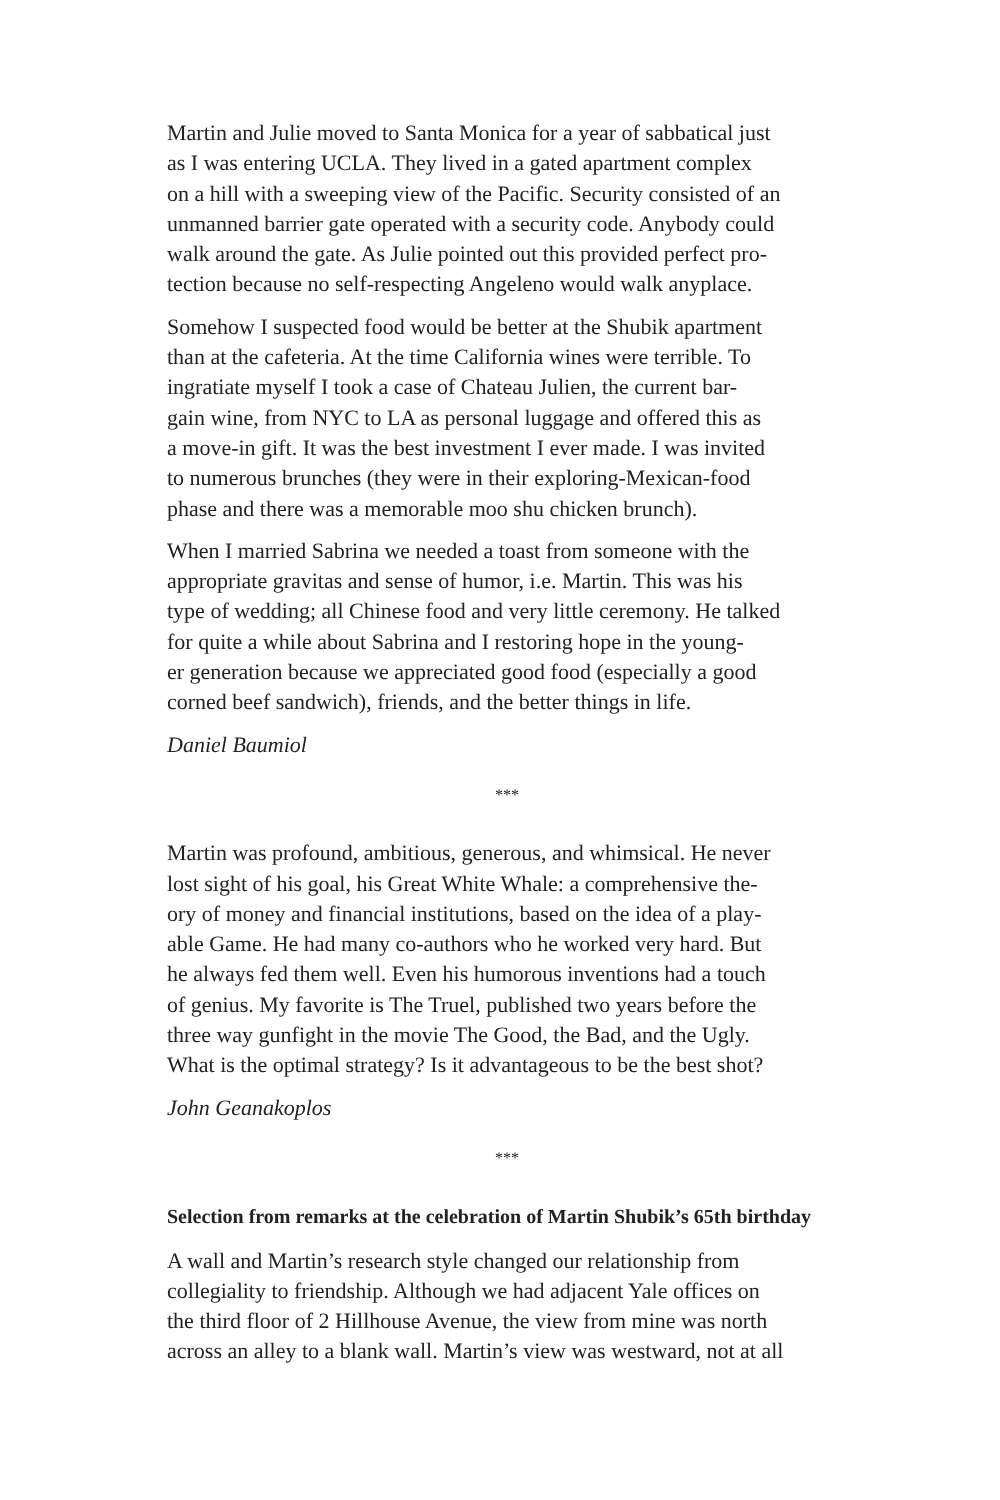Martin and Julie moved to Santa Monica for a year of sabbatical just
as I was entering UCLA. They lived in a gated apartment complex
on a hill with a sweeping view of the Pacific. Security consisted of an
unmanned barrier gate operated with a security code. Anybody could
walk around the gate. As Julie pointed out this provided perfect pro-
tection because no self-respecting Angeleno would walk anyplace.
Somehow I suspected food would be better at the Shubik apartment
than at the cafeteria. At the time California wines were terrible. To
ingratiate myself I took a case of Chateau Julien, the current bar-
gain wine, from NYC to LA as personal luggage and offered this as
a move-in gift. It was the best investment I ever made. I was invited
to numerous brunches (they were in their exploring-Mexican-food
phase and there was a memorable moo shu chicken brunch).
When I married Sabrina we needed a toast from someone with the
appropriate gravitas and sense of humor, i.e. Martin. This was his
type of wedding; all Chinese food and very little ceremony. He talked
for quite a while about Sabrina and I restoring hope in the young-
er generation because we appreciated good food (especially a good
corned beef sandwich), friends, and the better things in life.
Daniel Baumiol
***
Martin was profound, ambitious, generous, and whimsical. He never
lost sight of his goal, his Great White Whale: a comprehensive the-
ory of money and financial institutions, based on the idea of a play-
able Game. He had many co-authors who he worked very hard. But
he always fed them well. Even his humorous inventions had a touch
of genius. My favorite is The Truel, published two years before the
three way gunfight in the movie The Good, the Bad, and the Ugly.
What is the optimal strategy? Is it advantageous to be the best shot?
John Geanakoplos
***
Selection from remarks at the celebration of Martin Shubik’s 65th birthday
A wall and Martin’s research style changed our relationship from
collegiality to friendship. Although we had adjacent Yale offices on
the third floor of 2 Hillhouse Avenue, the view from mine was north
across an alley to a blank wall. Martin’s view was westward, not at all